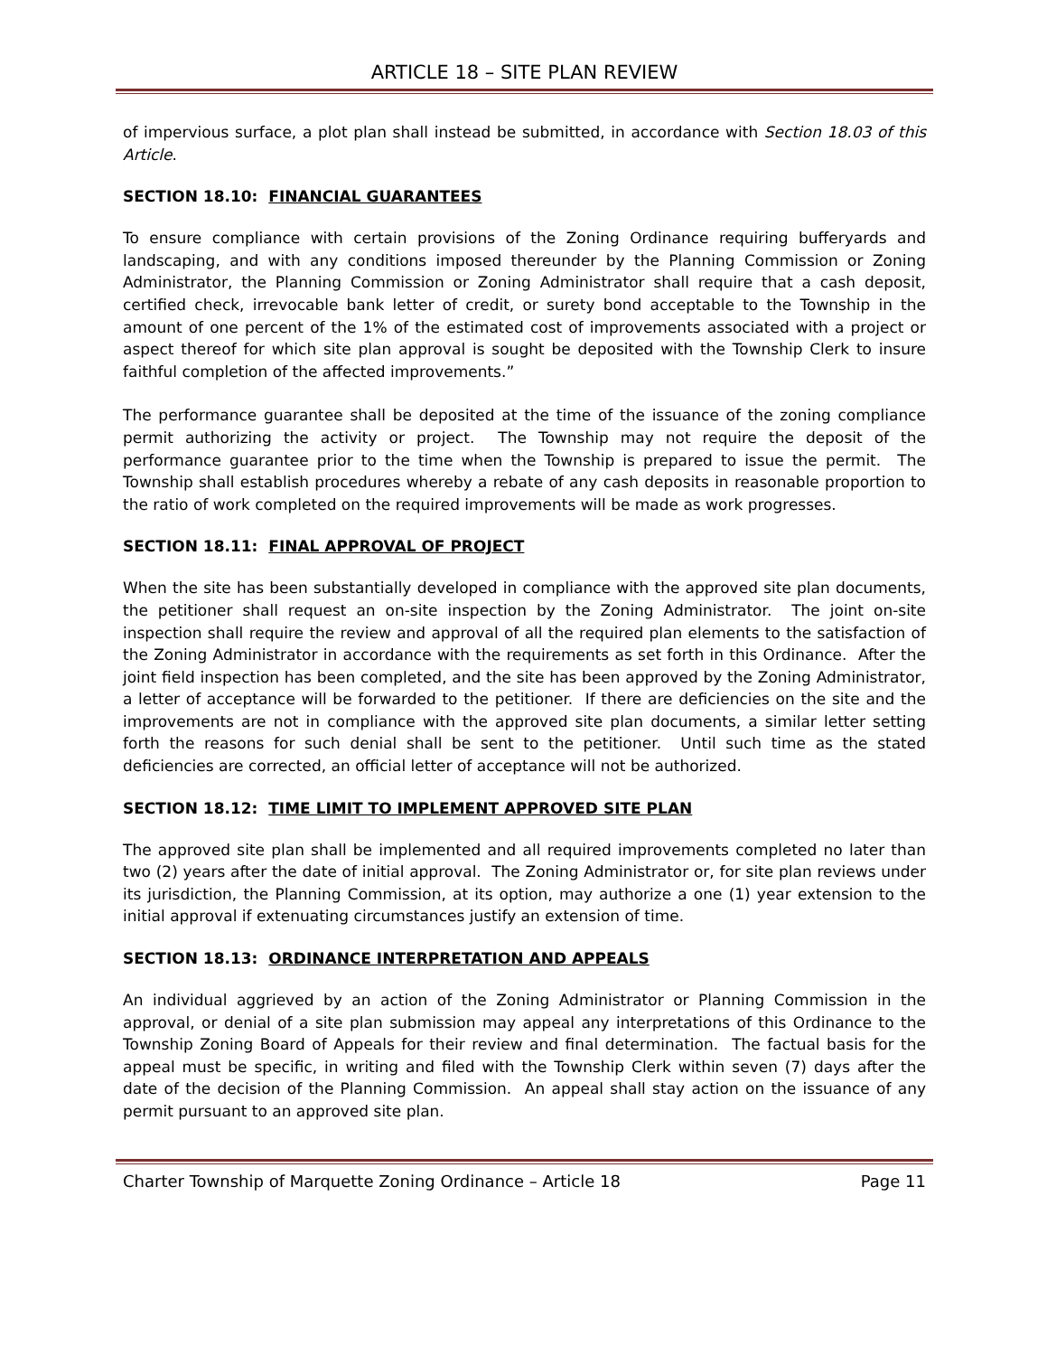ARTICLE 18 – SITE PLAN REVIEW
of impervious surface, a plot plan shall instead be submitted, in accordance with Section 18.03 of this Article.
SECTION 18.10: FINANCIAL GUARANTEES
To ensure compliance with certain provisions of the Zoning Ordinance requiring bufferyards and landscaping, and with any conditions imposed thereunder by the Planning Commission or Zoning Administrator, the Planning Commission or Zoning Administrator shall require that a cash deposit, certified check, irrevocable bank letter of credit, or surety bond acceptable to the Township in the amount of one percent of the 1% of the estimated cost of improvements associated with a project or aspect thereof for which site plan approval is sought be deposited with the Township Clerk to insure faithful completion of the affected improvements.”
The performance guarantee shall be deposited at the time of the issuance of the zoning compliance permit authorizing the activity or project. The Township may not require the deposit of the performance guarantee prior to the time when the Township is prepared to issue the permit. The Township shall establish procedures whereby a rebate of any cash deposits in reasonable proportion to the ratio of work completed on the required improvements will be made as work progresses.
SECTION 18.11: FINAL APPROVAL OF PROJECT
When the site has been substantially developed in compliance with the approved site plan documents, the petitioner shall request an on-site inspection by the Zoning Administrator. The joint on-site inspection shall require the review and approval of all the required plan elements to the satisfaction of the Zoning Administrator in accordance with the requirements as set forth in this Ordinance. After the joint field inspection has been completed, and the site has been approved by the Zoning Administrator, a letter of acceptance will be forwarded to the petitioner. If there are deficiencies on the site and the improvements are not in compliance with the approved site plan documents, a similar letter setting forth the reasons for such denial shall be sent to the petitioner. Until such time as the stated deficiencies are corrected, an official letter of acceptance will not be authorized.
SECTION 18.12: TIME LIMIT TO IMPLEMENT APPROVED SITE PLAN
The approved site plan shall be implemented and all required improvements completed no later than two (2) years after the date of initial approval. The Zoning Administrator or, for site plan reviews under its jurisdiction, the Planning Commission, at its option, may authorize a one (1) year extension to the initial approval if extenuating circumstances justify an extension of time.
SECTION 18.13: ORDINANCE INTERPRETATION AND APPEALS
An individual aggrieved by an action of the Zoning Administrator or Planning Commission in the approval, or denial of a site plan submission may appeal any interpretations of this Ordinance to the Township Zoning Board of Appeals for their review and final determination. The factual basis for the appeal must be specific, in writing and filed with the Township Clerk within seven (7) days after the date of the decision of the Planning Commission. An appeal shall stay action on the issuance of any permit pursuant to an approved site plan.
Charter Township of Marquette Zoning Ordinance – Article 18 Page 11